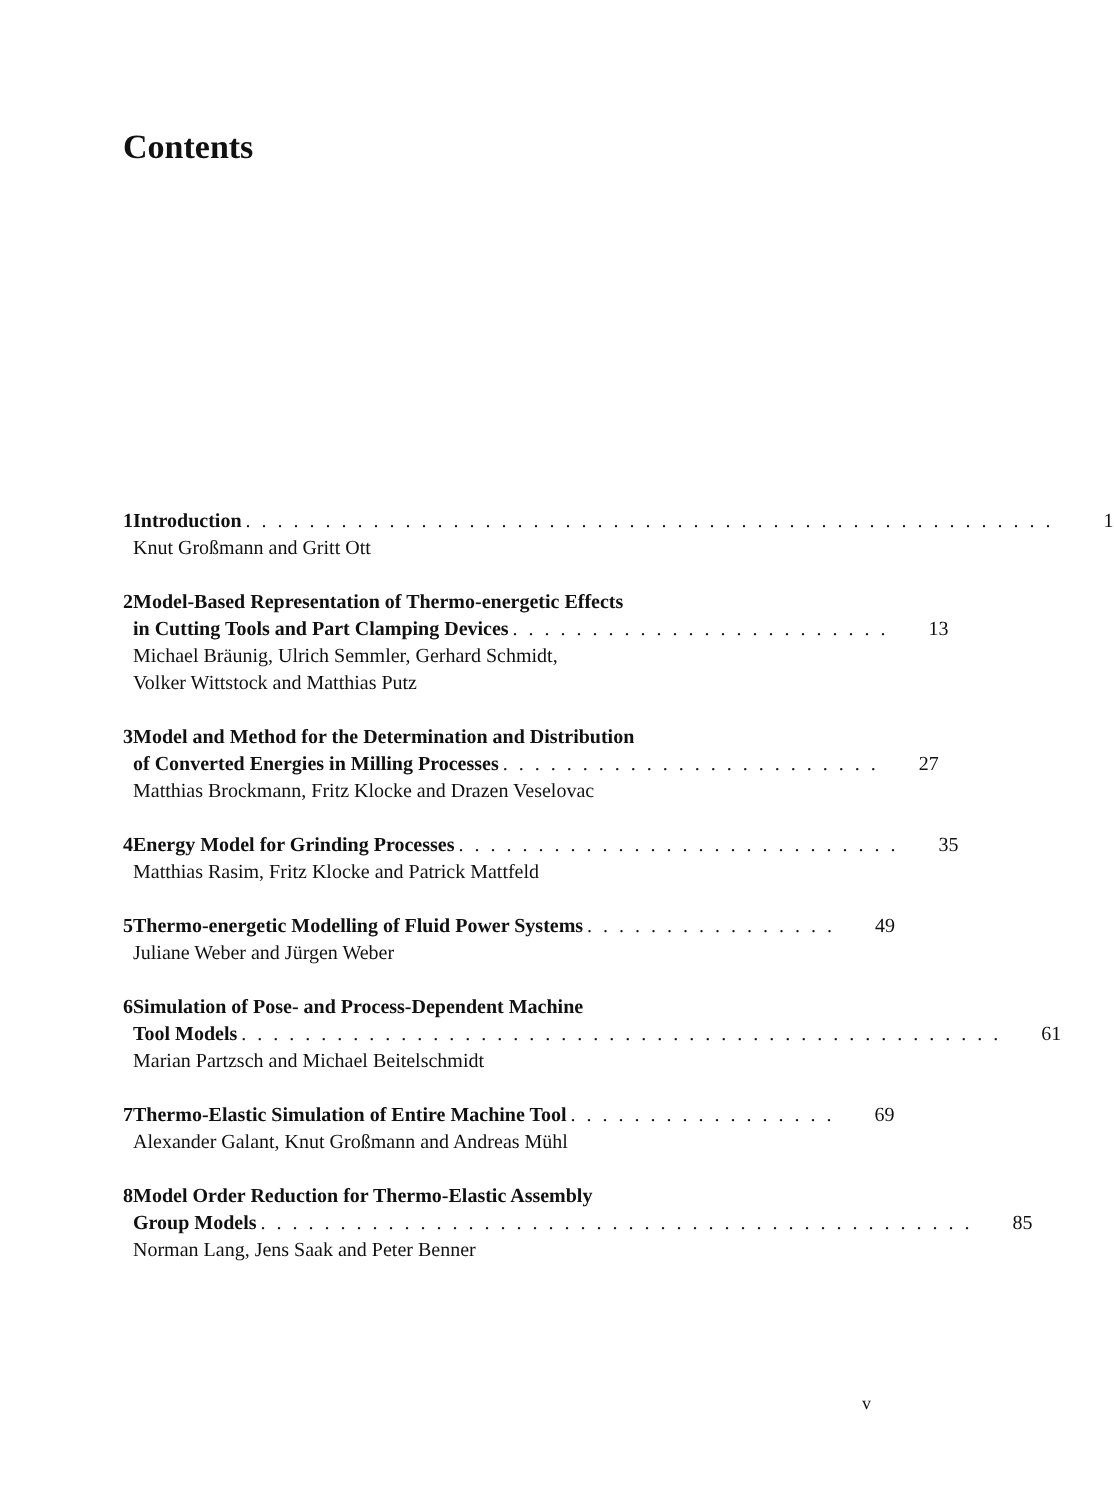Contents
1 Introduction. . . . . . . . . . . . . . . . . . . . . . . . . . . . . . . . . . . . . . . . . . . . . . . . . . . 1
Knut Großmann and Gritt Ott
2 Model-Based Representation of Thermo-energetic Effects
in Cutting Tools and Part Clamping Devices. . . . . . . . . . . . . . . . . . . . . . . . 13
Michael Bräunig, Ulrich Semmler, Gerhard Schmidt,
Volker Wittstock and Matthias Putz
3 Model and Method for the Determination and Distribution
of Converted Energies in Milling Processes. . . . . . . . . . . . . . . . . . . . . . . . 27
Matthias Brockmann, Fritz Klocke and Drazen Veselovac
4 Energy Model for Grinding Processes. . . . . . . . . . . . . . . . . . . . . . . . . . . . 35
Matthias Rasim, Fritz Klocke and Patrick Mattfeld
5 Thermo-energetic Modelling of Fluid Power Systems. . . . . . . . . . . . . . . . 49
Juliane Weber and Jürgen Weber
6 Simulation of Pose- and Process-Dependent Machine
Tool Models. . . . . . . . . . . . . . . . . . . . . . . . . . . . . . . . . . . . . . . . . . . . . . . . 61
Marian Partzsch and Michael Beitelschmidt
7 Thermo-Elastic Simulation of Entire Machine Tool. . . . . . . . . . . . . . . . . 69
Alexander Galant, Knut Großmann and Andreas Mühl
8 Model Order Reduction for Thermo-Elastic Assembly
Group Models. . . . . . . . . . . . . . . . . . . . . . . . . . . . . . . . . . . . . . . . . . . . . 85
Norman Lang, Jens Saak and Peter Benner
v